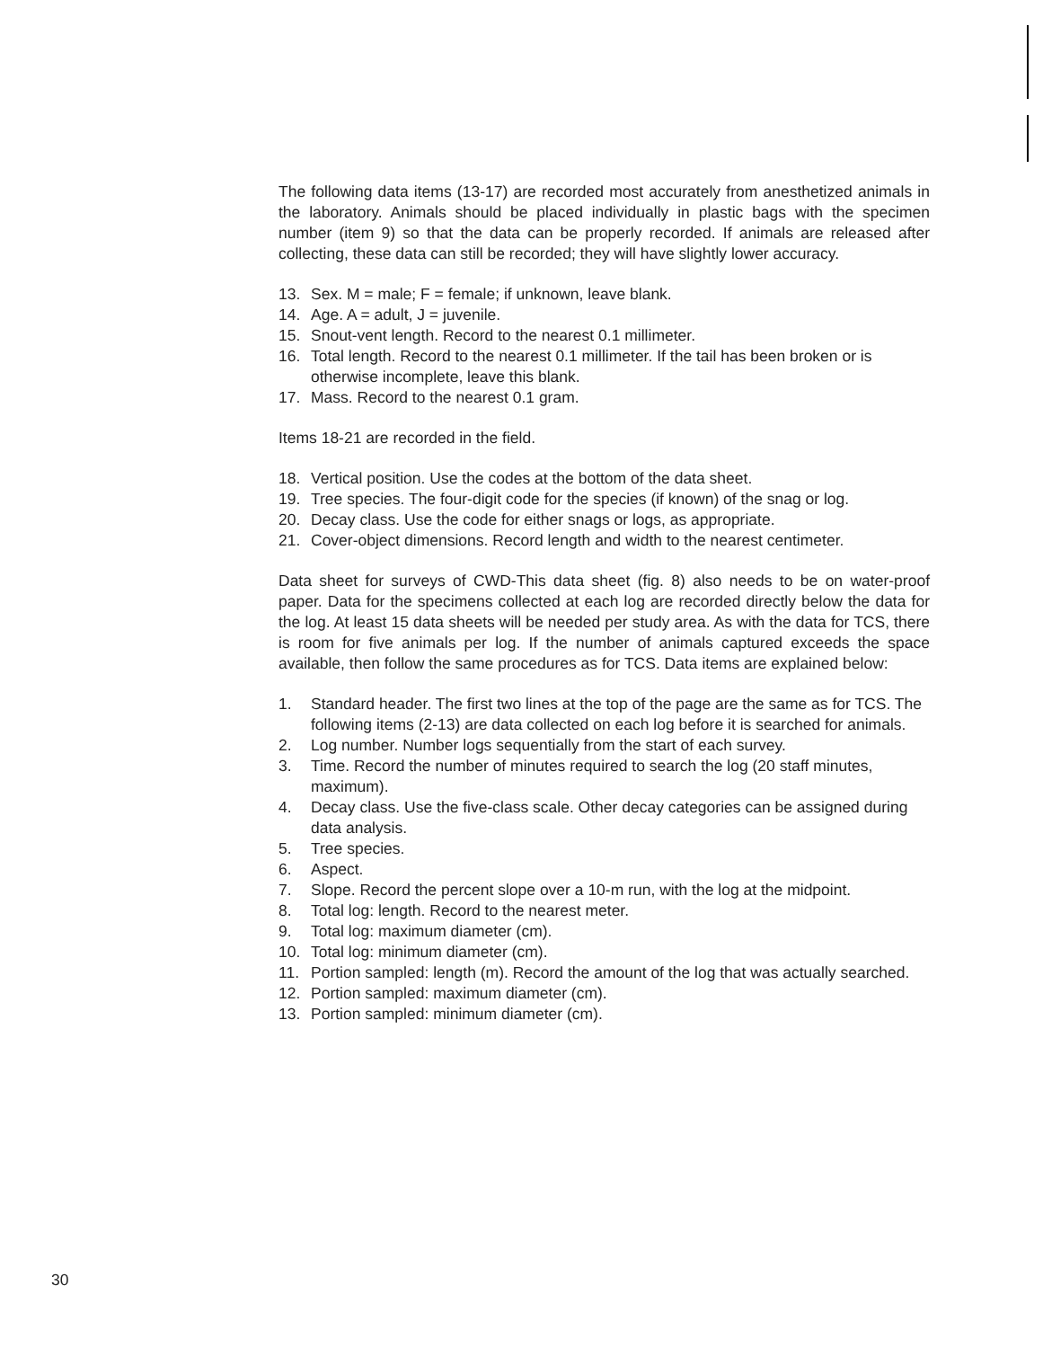The following data items (13-17) are recorded most accurately from anesthetized animals in the laboratory. Animals should be placed individually in plastic bags with the specimen number (item 9) so that the data can be properly recorded. If animals are released after collecting, these data can still be recorded; they will have slightly lower accuracy.
13. Sex. M = male; F = female; if unknown, leave blank.
14. Age. A = adult, J = juvenile.
15. Snout-vent length. Record to the nearest 0.1 millimeter.
16. Total length. Record to the nearest 0.1 millimeter. If the tail has been broken or is otherwise incomplete, leave this blank.
17. Mass. Record to the nearest 0.1 gram.
Items 18-21 are recorded in the field.
18. Vertical position. Use the codes at the bottom of the data sheet.
19. Tree species. The four-digit code for the species (if known) of the snag or log.
20. Decay class. Use the code for either snags or logs, as appropriate.
21. Cover-object dimensions. Record length and width to the nearest centimeter.
Data sheet for surveys of CWD-This data sheet (fig. 8) also needs to be on water-proof paper. Data for the specimens collected at each log are recorded directly below the data for the log. At least 15 data sheets will be needed per study area. As with the data for TCS, there is room for five animals per log. If the number of animals captured exceeds the space available, then follow the same procedures as for TCS. Data items are explained below:
1. Standard header. The first two lines at the top of the page are the same as for TCS. The following items (2-13) are data collected on each log before it is searched for animals.
2. Log number. Number logs sequentially from the start of each survey.
3. Time. Record the number of minutes required to search the log (20 staff minutes, maximum).
4. Decay class. Use the five-class scale. Other decay categories can be assigned during data analysis.
5. Tree species.
6. Aspect.
7. Slope. Record the percent slope over a 10-m run, with the log at the midpoint.
8. Total log: length. Record to the nearest meter.
9. Total log: maximum diameter (cm).
10. Total log: minimum diameter (cm).
11. Portion sampled: length (m). Record the amount of the log that was actually searched.
12. Portion sampled: maximum diameter (cm).
13. Portion sampled: minimum diameter (cm).
30